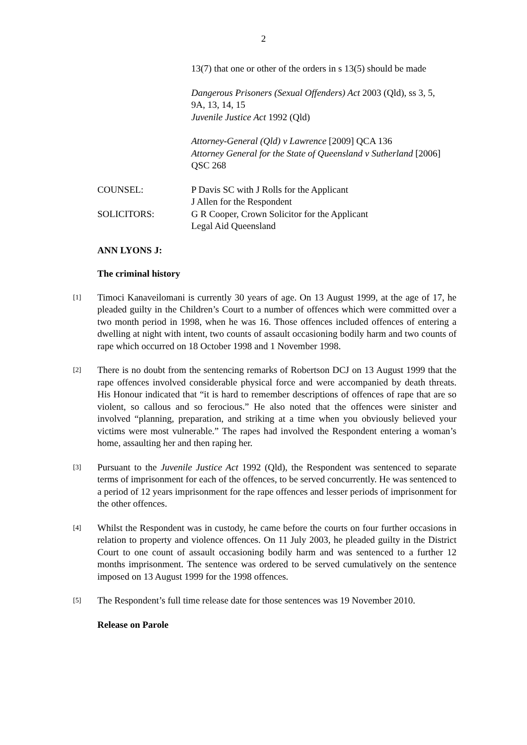2
13(7) that one or other of the orders in s 13(5) should be made
Dangerous Prisoners (Sexual Offenders) Act 2003 (Qld), ss 3, 5, 9A, 13, 14, 15
Juvenile Justice Act 1992 (Qld)
Attorney-General (Qld) v Lawrence [2009] QCA 136
Attorney General for the State of Queensland v Sutherland [2006] QSC 268
| COUNSEL: | P Davis SC with J Rolls for the Applicant J Allen for the Respondent |
| SOLICITORS: | G R Cooper, Crown Solicitor for the Applicant Legal Aid Queensland |
ANN LYONS J:
The criminal history
[1]
Timoci Kanaveilomani is currently 30 years of age. On 13 August 1999, at the age of 17, he pleaded guilty in the Children’s Court to a number of offences which were committed over a two month period in 1998, when he was 16. Those offences included offences of entering a dwelling at night with intent, two counts of assault occasioning bodily harm and two counts of rape which occurred on 18 October 1998 and 1 November 1998.
[2]
There is no doubt from the sentencing remarks of Robertson DCJ on 13 August 1999 that the rape offences involved considerable physical force and were accompanied by death threats. His Honour indicated that “it is hard to remember descriptions of offences of rape that are so violent, so callous and so ferocious.” He also noted that the offences were sinister and involved “planning, preparation, and striking at a time when you obviously believed your victims were most vulnerable.” The rapes had involved the Respondent entering a woman’s home, assaulting her and then raping her.
[3]
Pursuant to the Juvenile Justice Act 1992 (Qld), the Respondent was sentenced to separate terms of imprisonment for each of the offences, to be served concurrently. He was sentenced to a period of 12 years imprisonment for the rape offences and lesser periods of imprisonment for the other offences.
[4]
Whilst the Respondent was in custody, he came before the courts on four further occasions in relation to property and violence offences. On 11 July 2003, he pleaded guilty in the District Court to one count of assault occasioning bodily harm and was sentenced to a further 12 months imprisonment. The sentence was ordered to be served cumulatively on the sentence imposed on 13 August 1999 for the 1998 offences.
[5]
The Respondent’s full time release date for those sentences was 19 November 2010.
Release on Parole